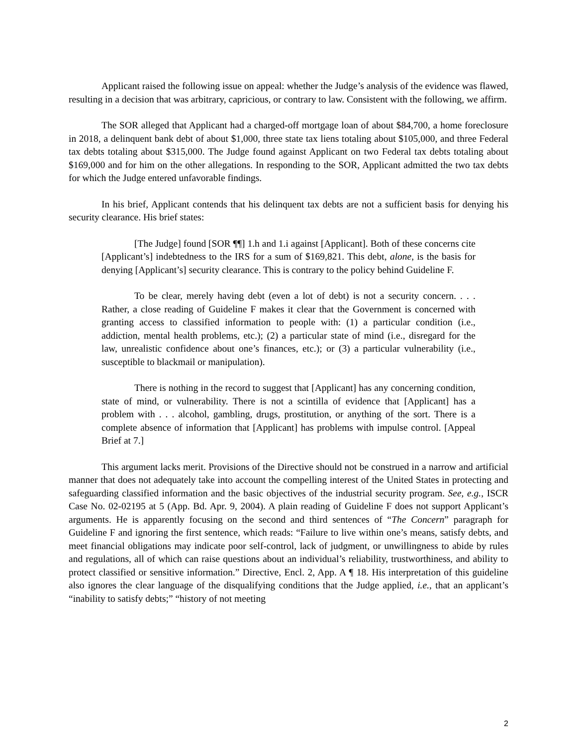Applicant raised the following issue on appeal: whether the Judge’s analysis of the evidence was flawed, resulting in a decision that was arbitrary, capricious, or contrary to law. Consistent with the following, we affirm.
The SOR alleged that Applicant had a charged-off mortgage loan of about $84,700, a home foreclosure in 2018, a delinquent bank debt of about $1,000, three state tax liens totaling about $105,000, and three Federal tax debts totaling about $315,000. The Judge found against Applicant on two Federal tax debts totaling about $169,000 and for him on the other allegations. In responding to the SOR, Applicant admitted the two tax debts for which the Judge entered unfavorable findings.
In his brief, Applicant contends that his delinquent tax debts are not a sufficient basis for denying his security clearance. His brief states:
[The Judge] found [SOR ¶¶] 1.h and 1.i against [Applicant]. Both of these concerns cite [Applicant’s] indebtedness to the IRS for a sum of $169,821. This debt, alone, is the basis for denying [Applicant’s] security clearance. This is contrary to the policy behind Guideline F.
To be clear, merely having debt (even a lot of debt) is not a security concern. . . . Rather, a close reading of Guideline F makes it clear that the Government is concerned with granting access to classified information to people with: (1) a particular condition (i.e., addiction, mental health problems, etc.); (2) a particular state of mind (i.e., disregard for the law, unrealistic confidence about one’s finances, etc.); or (3) a particular vulnerability (i.e., susceptible to blackmail or manipulation).
There is nothing in the record to suggest that [Applicant] has any concerning condition, state of mind, or vulnerability. There is not a scintilla of evidence that [Applicant] has a problem with . . . alcohol, gambling, drugs, prostitution, or anything of the sort. There is a complete absence of information that [Applicant] has problems with impulse control. [Appeal Brief at 7.]
This argument lacks merit. Provisions of the Directive should not be construed in a narrow and artificial manner that does not adequately take into account the compelling interest of the United States in protecting and safeguarding classified information and the basic objectives of the industrial security program. See, e.g., ISCR Case No. 02-02195 at 5 (App. Bd. Apr. 9, 2004). A plain reading of Guideline F does not support Applicant’s arguments. He is apparently focusing on the second and third sentences of “The Concern” paragraph for Guideline F and ignoring the first sentence, which reads: “Failure to live within one’s means, satisfy debts, and meet financial obligations may indicate poor self-control, lack of judgment, or unwillingness to abide by rules and regulations, all of which can raise questions about an individual’s reliability, trustworthiness, and ability to protect classified or sensitive information.” Directive, Encl. 2, App. A ¶ 18. His interpretation of this guideline also ignores the clear language of the disqualifying conditions that the Judge applied, i.e., that an applicant’s “inability to satisfy debts;” “history of not meeting
2